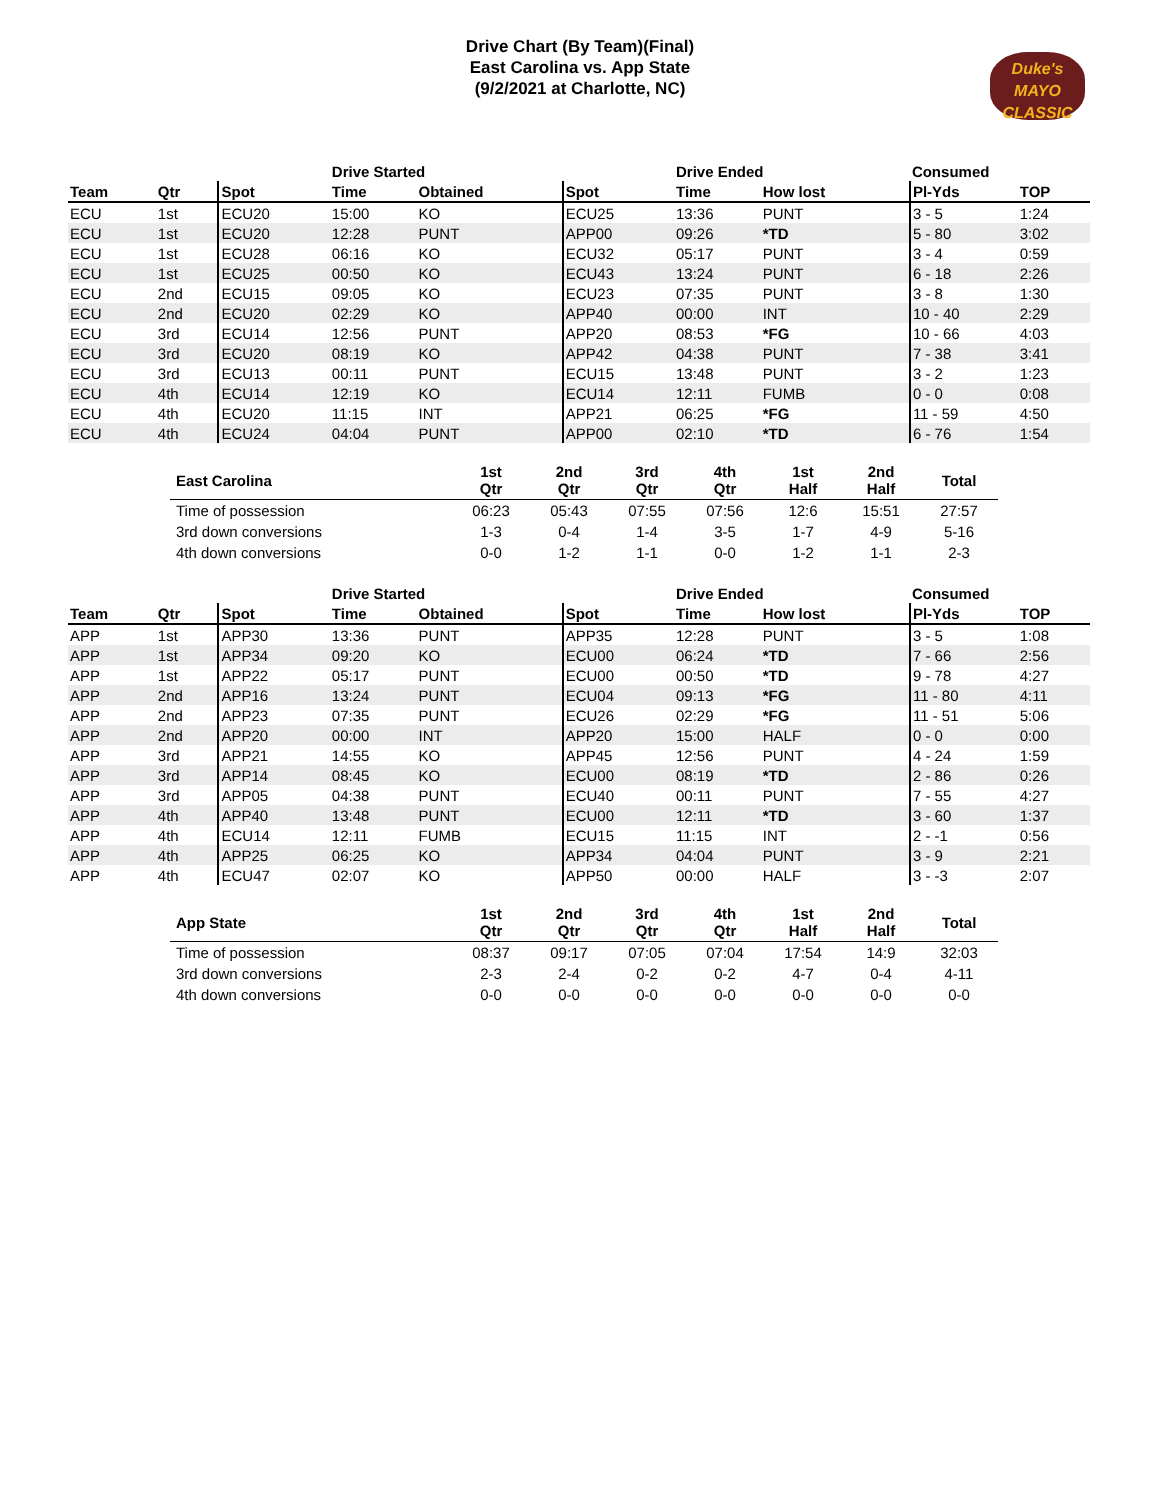Drive Chart (By Team)(Final)
East Carolina vs. App State
(9/2/2021 at Charlotte, NC)
Duke's
MAYO CLASSIC
| | | | Drive Started | | | Drive Ended | | | Consumed | |
| --- | --- | --- | --- | --- | --- | --- | --- | --- | --- | --- |
| Team | Qtr | Spot | Time | Obtained | Spot | Time | How lost | | Pl-Yds | TOP |
| ECU | 1st | ECU20 | 15:00 | KO | ECU25 | 13:36 | PUNT | | 3 - 5 | 1:24 |
| ECU | 1st | ECU20 | 12:28 | PUNT | APP00 | 09:26 | *TD | | 5 - 80 | 3:02 |
| ECU | 1st | ECU28 | 06:16 | KO | ECU32 | 05:17 | PUNT | | 3 - 4 | 0:59 |
| ECU | 1st | ECU25 | 00:50 | KO | ECU43 | 13:24 | PUNT | | 6 - 18 | 2:26 |
| ECU | 2nd | ECU15 | 09:05 | KO | ECU23 | 07:35 | PUNT | | 3 - 8 | 1:30 |
| ECU | 2nd | ECU20 | 02:29 | KO | APP40 | 00:00 | INT | | 10 - 40 | 2:29 |
| ECU | 3rd | ECU14 | 12:56 | PUNT | APP20 | 08:53 | *FG | | 10 - 66 | 4:03 |
| ECU | 3rd | ECU20 | 08:19 | KO | APP42 | 04:38 | PUNT | | 7 - 38 | 3:41 |
| ECU | 3rd | ECU13 | 00:11 | PUNT | ECU15 | 13:48 | PUNT | | 3 - 2 | 1:23 |
| ECU | 4th | ECU14 | 12:19 | KO | ECU14 | 12:11 | FUMB | | 0 - 0 | 0:08 |
| ECU | 4th | ECU20 | 11:15 | INT | APP21 | 06:25 | *FG | | 11 - 59 | 4:50 |
| ECU | 4th | ECU24 | 04:04 | PUNT | APP00 | 02:10 | *TD | | 6 - 76 | 1:54 |
| East Carolina | 1st Qtr | 2nd Qtr | 3rd Qtr | 4th Qtr | 1st Half | 2nd Half | Total |
| --- | --- | --- | --- | --- | --- | --- | --- |
| Time of possession | 06:23 | 05:43 | 07:55 | 07:56 | 12:6 | 15:51 | 27:57 |
| 3rd down conversions | 1-3 | 0-4 | 1-4 | 3-5 | 1-7 | 4-9 | 5-16 |
| 4th down conversions | 0-0 | 1-2 | 1-1 | 0-0 | 1-2 | 1-1 | 2-3 |
| | | | Drive Started | | | Drive Ended | | | Consumed | |
| --- | --- | --- | --- | --- | --- | --- | --- | --- | --- | --- |
| Team | Qtr | Spot | Time | Obtained | Spot | Time | How lost | | Pl-Yds | TOP |
| APP | 1st | APP30 | 13:36 | PUNT | APP35 | 12:28 | PUNT | | 3 - 5 | 1:08 |
| APP | 1st | APP34 | 09:20 | KO | ECU00 | 06:24 | *TD | | 7 - 66 | 2:56 |
| APP | 1st | APP22 | 05:17 | PUNT | ECU00 | 00:50 | *TD | | 9 - 78 | 4:27 |
| APP | 2nd | APP16 | 13:24 | PUNT | ECU04 | 09:13 | *FG | | 11 - 80 | 4:11 |
| APP | 2nd | APP23 | 07:35 | PUNT | ECU26 | 02:29 | *FG | | 11 - 51 | 5:06 |
| APP | 2nd | APP20 | 00:00 | INT | APP20 | 15:00 | HALF | | 0 - 0 | 0:00 |
| APP | 3rd | APP21 | 14:55 | KO | APP45 | 12:56 | PUNT | | 4 - 24 | 1:59 |
| APP | 3rd | APP14 | 08:45 | KO | ECU00 | 08:19 | *TD | | 2 - 86 | 0:26 |
| APP | 3rd | APP05 | 04:38 | PUNT | ECU40 | 00:11 | PUNT | | 7 - 55 | 4:27 |
| APP | 4th | APP40 | 13:48 | PUNT | ECU00 | 12:11 | *TD | | 3 - 60 | 1:37 |
| APP | 4th | ECU14 | 12:11 | FUMB | ECU15 | 11:15 | INT | | 2 - -1 | 0:56 |
| APP | 4th | APP25 | 06:25 | KO | APP34 | 04:04 | PUNT | | 3 - 9 | 2:21 |
| APP | 4th | ECU47 | 02:07 | KO | APP50 | 00:00 | HALF | | 3 - -3 | 2:07 |
| App State | 1st Qtr | 2nd Qtr | 3rd Qtr | 4th Qtr | 1st Half | 2nd Half | Total |
| --- | --- | --- | --- | --- | --- | --- | --- |
| Time of possession | 08:37 | 09:17 | 07:05 | 07:04 | 17:54 | 14:9 | 32:03 |
| 3rd down conversions | 2-3 | 2-4 | 0-2 | 0-2 | 4-7 | 0-4 | 4-11 |
| 4th down conversions | 0-0 | 0-0 | 0-0 | 0-0 | 0-0 | 0-0 | 0-0 |